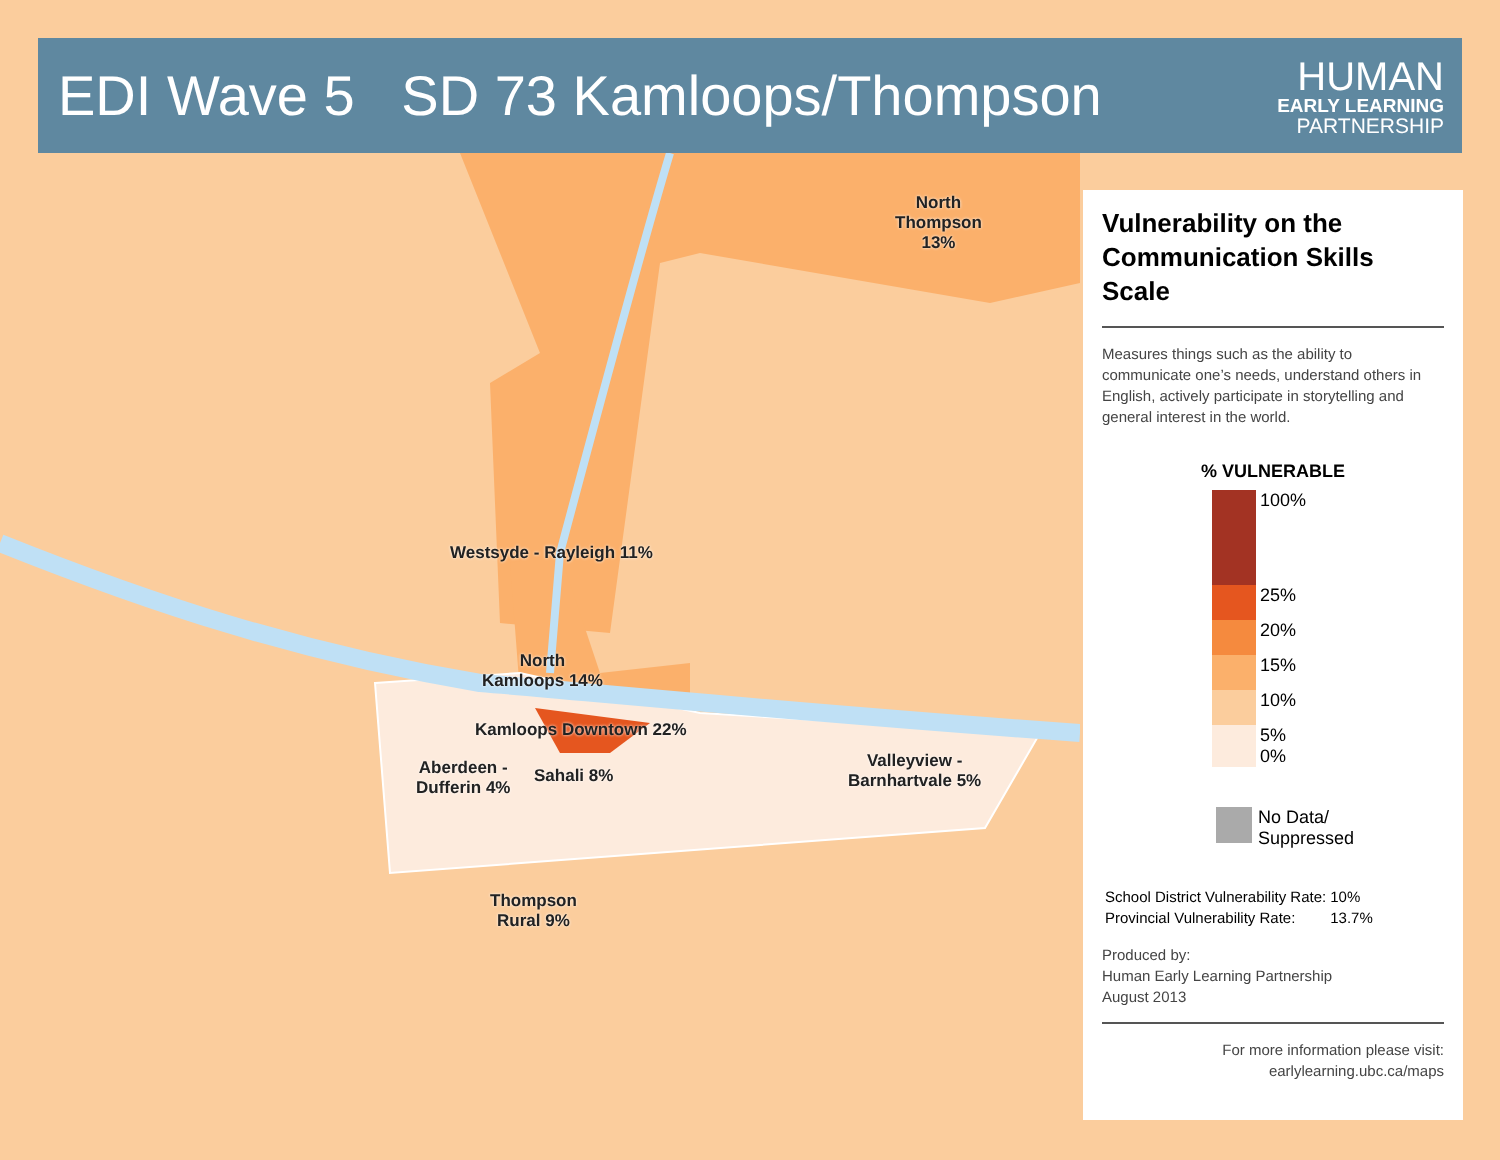EDI Wave 5 SD 73 Kamloops/Thompson
HUMAN
EARLY LEARNING
PARTNERSHIP
North
Thompson
13%
Westsyde - Rayleigh 11%
North
Kamloops 14%
Kamloops Downtown 22%
Aberdeen -
Dufferin 4%
Sahali 8%
Valleyview -
Barnhartvale 5%
Thompson
Rural 9%
Vulnerability on the Communication Skills Scale
Measures things such as the ability to communicate one’s needs, understand others in English, actively participate in storytelling and general interest in the world.
% VULNERABLE
| | 100% |
| | 25% |
| | 20% |
| | 15% |
| | 10% |
| | 5% 0% |
No Data/
Suppressed
| School District Vulnerability Rate: | 10% |
| Provincial Vulnerability Rate: | 13.7% |
Produced by:
Human Early Learning Partnership
August 2013
For more information please visit:
earlylearning.ubc.ca/maps